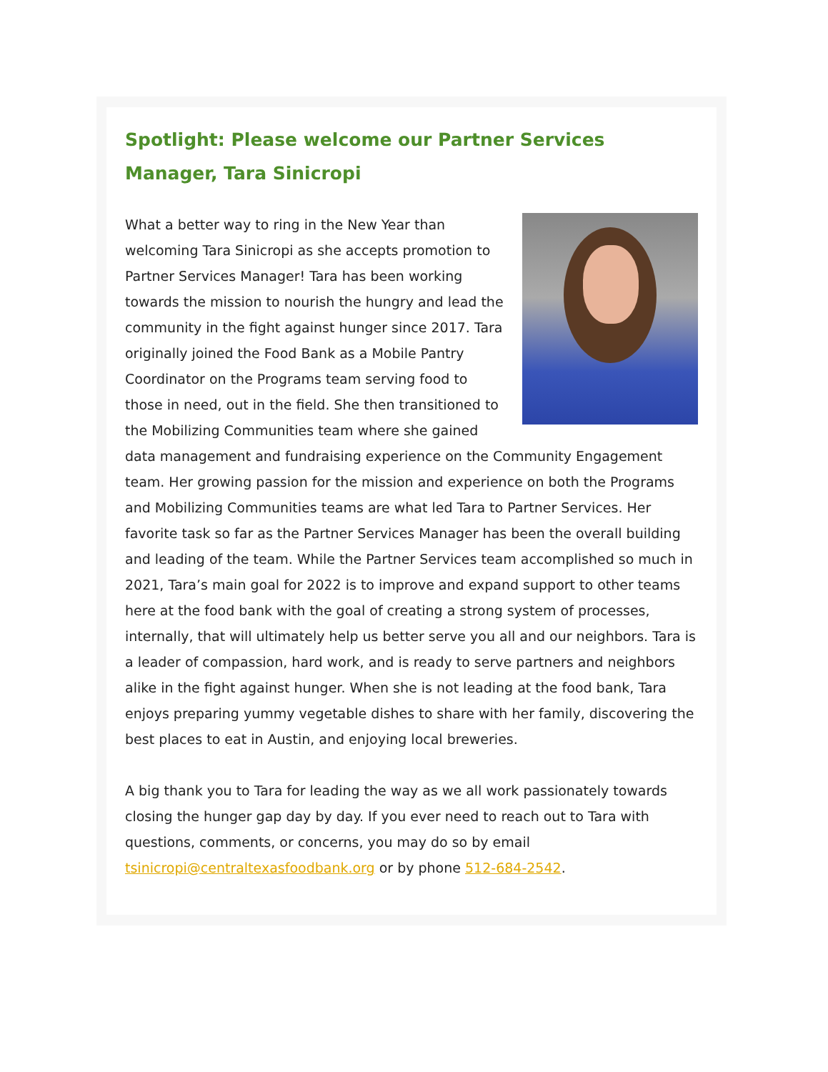Spotlight: Please welcome our Partner Services Manager, Tara Sinicropi
What a better way to ring in the New Year than welcoming Tara Sinicropi as she accepts promotion to Partner Services Manager! Tara has been working towards the mission to nourish the hungry and lead the community in the fight against hunger since 2017. Tara originally joined the Food Bank as a Mobile Pantry Coordinator on the Programs team serving food to those in need, out in the field. She then transitioned to the Mobilizing Communities team where she gained data management and fundraising experience on the Community Engagement team. Her growing passion for the mission and experience on both the Programs and Mobilizing Communities teams are what led Tara to Partner Services. Her favorite task so far as the Partner Services Manager has been the overall building and leading of the team. While the Partner Services team accomplished so much in 2021, Tara’s main goal for 2022 is to improve and expand support to other teams here at the food bank with the goal of creating a strong system of processes, internally, that will ultimately help us better serve you all and our neighbors. Tara is a leader of compassion, hard work, and is ready to serve partners and neighbors alike in the fight against hunger. When she is not leading at the food bank, Tara enjoys preparing yummy vegetable dishes to share with her family, discovering the best places to eat in Austin, and enjoying local breweries.
A big thank you to Tara for leading the way as we all work passionately towards closing the hunger gap day by day. If you ever need to reach out to Tara with questions, comments, or concerns, you may do so by email tsinicropi@centraltexasfoodbank.org or by phone 512-684-2542.